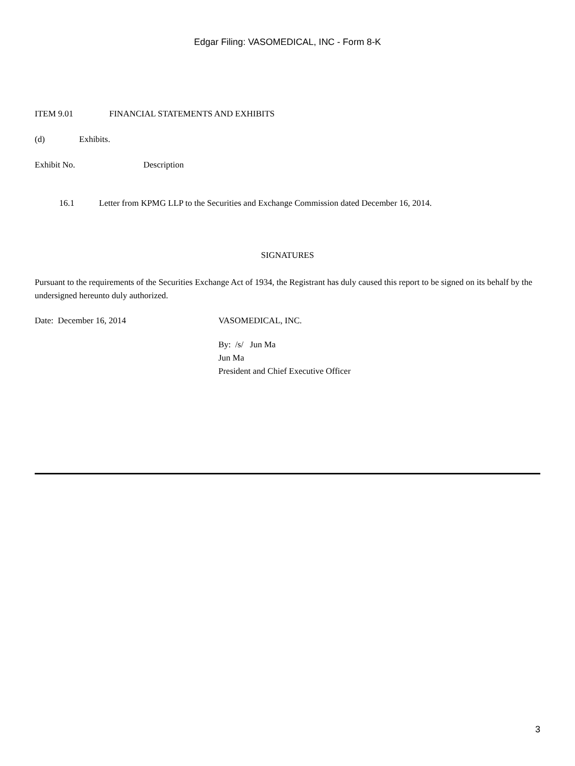Edgar Filing: VASOMEDICAL, INC - Form 8-K
ITEM 9.01 FINANCIAL STATEMENTS AND EXHIBITS
(d) Exhibits.
Exhibit No. Description
16.1 Letter from KPMG LLP to the Securities and Exchange Commission dated December 16, 2014.
SIGNATURES
Pursuant to the requirements of the Securities Exchange Act of 1934, the Registrant has duly caused this report to be signed on its behalf by the undersigned hereunto duly authorized.
Date: December 16, 2014 VASOMEDICAL, INC.
By: /s/ Jun Ma
Jun Ma
President and Chief Executive Officer
3